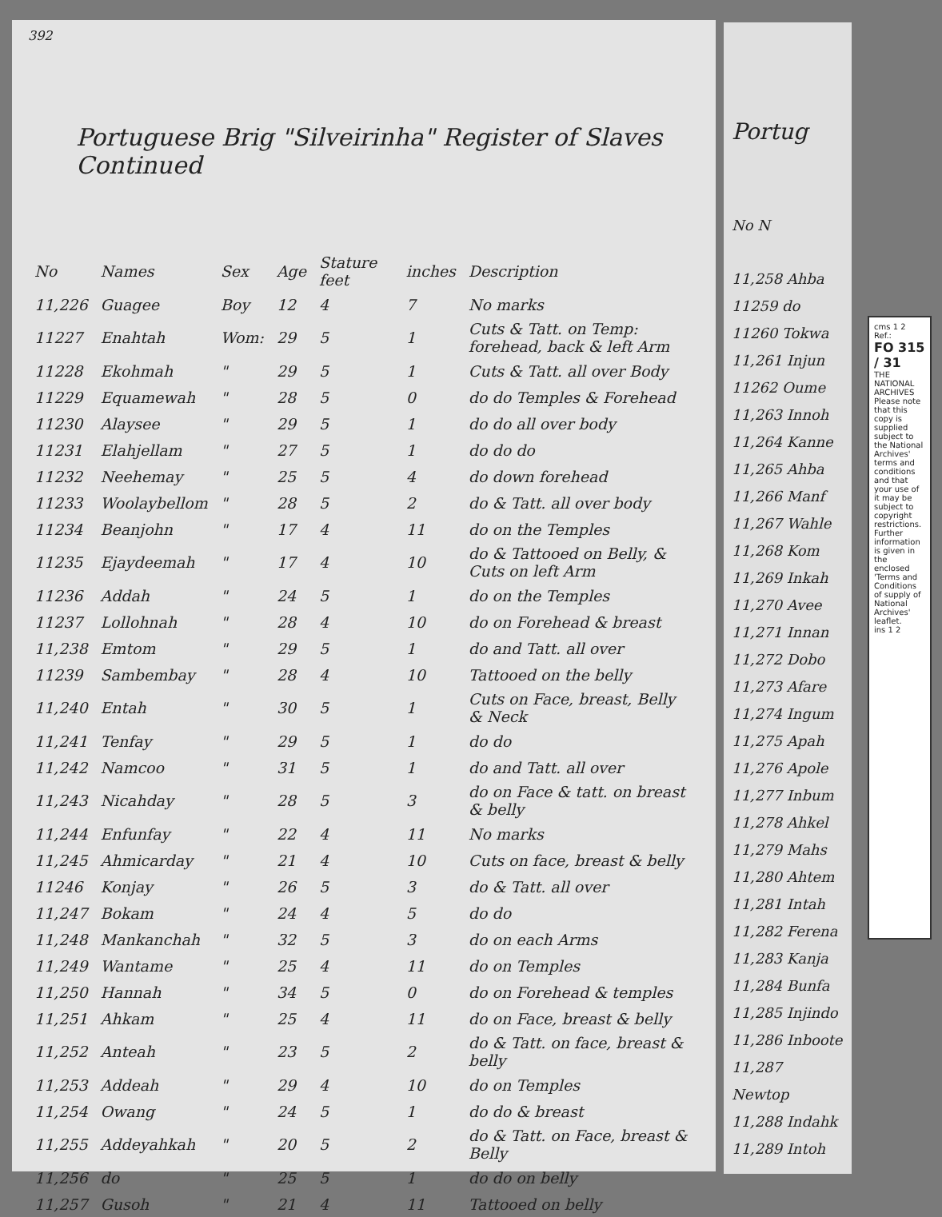392
Portuguese Brig "Silveirinha" Register of Slaves Continued
| No | Names | Sex | Age | Stature feet | inches | Description |
| --- | --- | --- | --- | --- | --- | --- |
| 11,226 | Guagee | Boy | 12 | 4 | 7 | No marks |
| 11227 | Enahtah | Wom: | 29 | 5 | 1 | Cuts & Tatt. on Temp: forehead, back & left Arm |
| 11228 | Ekohmah | " | 29 | 5 | 1 | Cuts & Tatt. all over Body |
| 11229 | Equamewah | " | 28 | 5 | 0 | do do Temples & Forehead |
| 11230 | Alaysee | " | 29 | 5 | 1 | do do all over body |
| 11231 | Elahjellam | " | 27 | 5 | 1 | do do do |
| 11232 | Neehemay | " | 25 | 5 | 4 | do down forehead |
| 11233 | Woolaybellom | " | 28 | 5 | 2 | do & Tatt. all over body |
| 11234 | Beanjohn | " | 17 | 4 | 11 | do on the Temples |
| 11235 | Ejaydeemah | " | 17 | 4 | 10 | do & Tattooed on Belly, & Cuts on left Arm |
| 11236 | Addah | " | 24 | 5 | 1 | do on the Temples |
| 11237 | Lollohnah | " | 28 | 4 | 10 | do on Forehead & breast |
| 11,238 | Emtom | " | 29 | 5 | 1 | do and Tatt. all over |
| 11239 | Sambembay | " | 28 | 4 | 10 | Tattooed on the belly |
| 11,240 | Entah | " | 30 | 5 | 1 | Cuts on Face, breast, Belly & Neck |
| 11,241 | Tenfay | " | 29 | 5 | 1 | do do |
| 11,242 | Namcoo | " | 31 | 5 | 1 | do and Tatt. all over |
| 11,243 | Nicahday | " | 28 | 5 | 3 | do on Face & tatt. on breast & belly |
| 11,244 | Enfunfay | " | 22 | 4 | 11 | No marks |
| 11,245 | Ahmicarday | " | 21 | 4 | 10 | Cuts on face, breast & belly |
| 11246 | Konjay | " | 26 | 5 | 3 | do & Tatt. all over |
| 11,247 | Bokam | " | 24 | 4 | 5 | do do |
| 11,248 | Mankanchah | " | 32 | 5 | 3 | do on each Arms |
| 11,249 | Wantame | " | 25 | 4 | 11 | do on Temples |
| 11,250 | Hannah | " | 34 | 5 | 0 | do on Forehead & temples |
| 11,251 | Ahkam | " | 25 | 4 | 11 | do on Face, breast & belly |
| 11,252 | Anteah | " | 23 | 5 | 2 | do & Tatt. on face, breast & belly |
| 11,253 | Addeah | " | 29 | 4 | 10 | do on Temples |
| 11,254 | Owang | " | 24 | 5 | 1 | do do & breast |
| 11,255 | Addeyahkah | " | 20 | 5 | 2 | do & Tatt. on Face, breast & Belly |
| 11,256 | do | " | 25 | 5 | 1 | do do on belly |
| 11,257 | Gusoh | " | 21 | 4 | 11 | Tattooed on belly |
Portug
No N
11,258 Ahba
11259 do
11260 Tokwa
11,261 Injun
11262 Oume
11,263 Innoh
11,264 Kanne
11,265 Ahba
11,266 Manf
11,267 Wahle
11,268 Kom
11,269 Inkah
11,270 Avee
11,271 Innan
11,272 Dobo
11,273 Afare
11,274 Ingum
11,275 Apah
11,276 Apole
11,277 Inbum
11,278 Ahkel
11,279 Mahs
11,280 Ahtem
11,281 Intah
11,282 Ferena
11,283 Kanja
11,284 Bunfa
11,285 Injindo
11,286 Inboote
11,287 Newtop
11,288 Indahk
11,289 Intoh
cms 1 2
Ref.:
FO 315 / 31
THE NATIONAL ARCHIVES
Please note that this copy is supplied subject to the National Archives' terms and conditions and that your use of it may be subject to copyright restrictions. Further information is given in the enclosed 'Terms and Conditions of supply of National Archives' leaflet.
ins 1 2